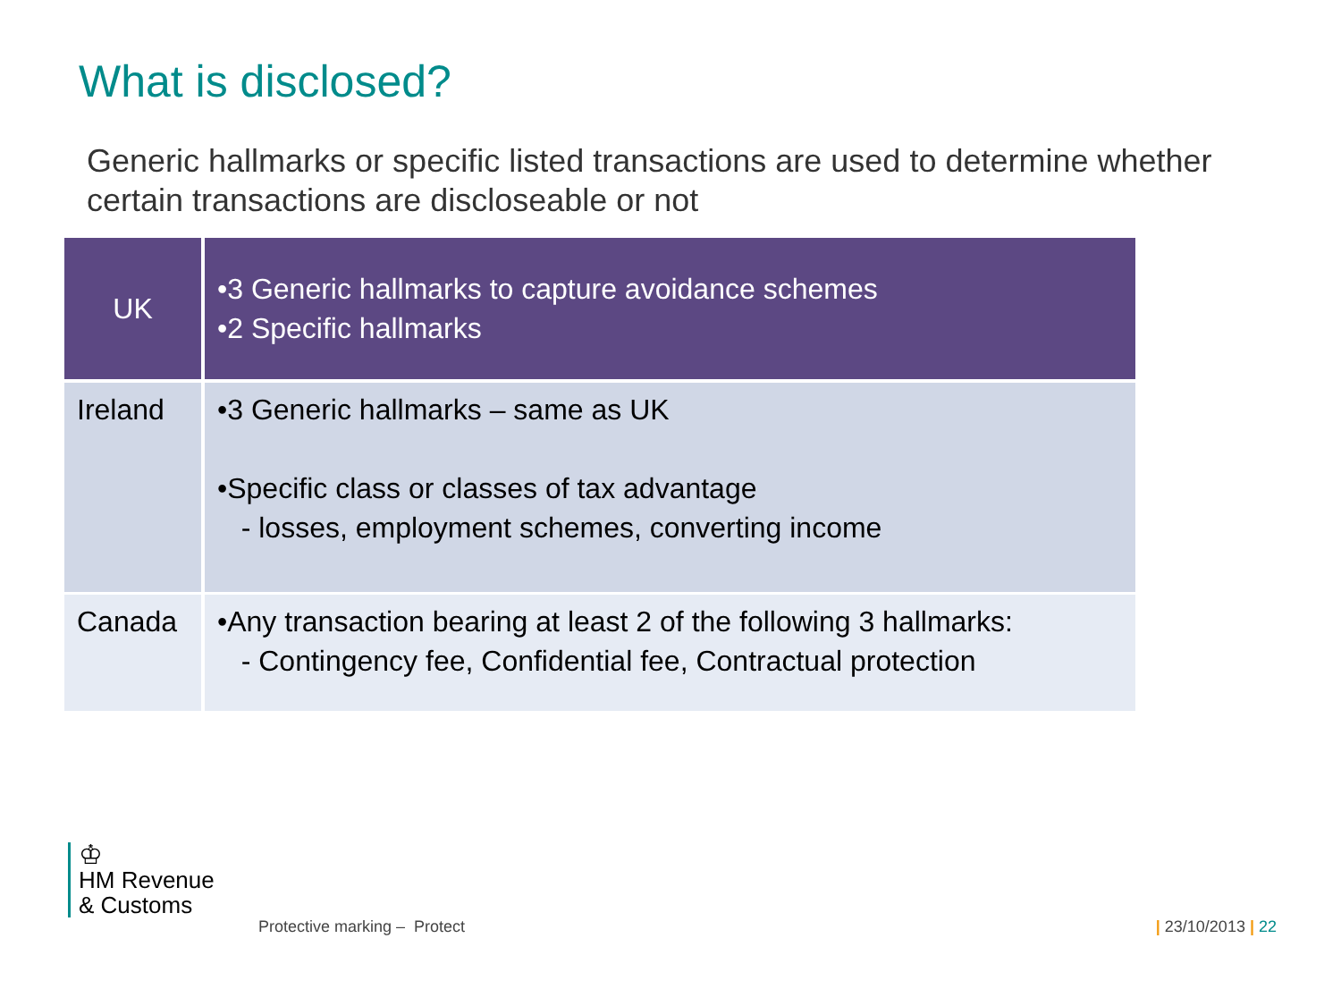What is disclosed?
Generic hallmarks or specific listed transactions are used to determine whether certain transactions are discloseable or not
| UK | •3 Generic hallmarks to capture avoidance schemes •2 Specific hallmarks |
| Ireland | •3 Generic hallmarks – same as UK •Specific class or classes of tax advantage - losses, employment schemes, converting income |
| Canada | •Any transaction bearing at least 2 of the following 3 hallmarks: - Contingency fee, Confidential fee, Contractual protection |
♔
HM Revenue
& Customs
Protective marking – Protect | 23/10/2013 | 22